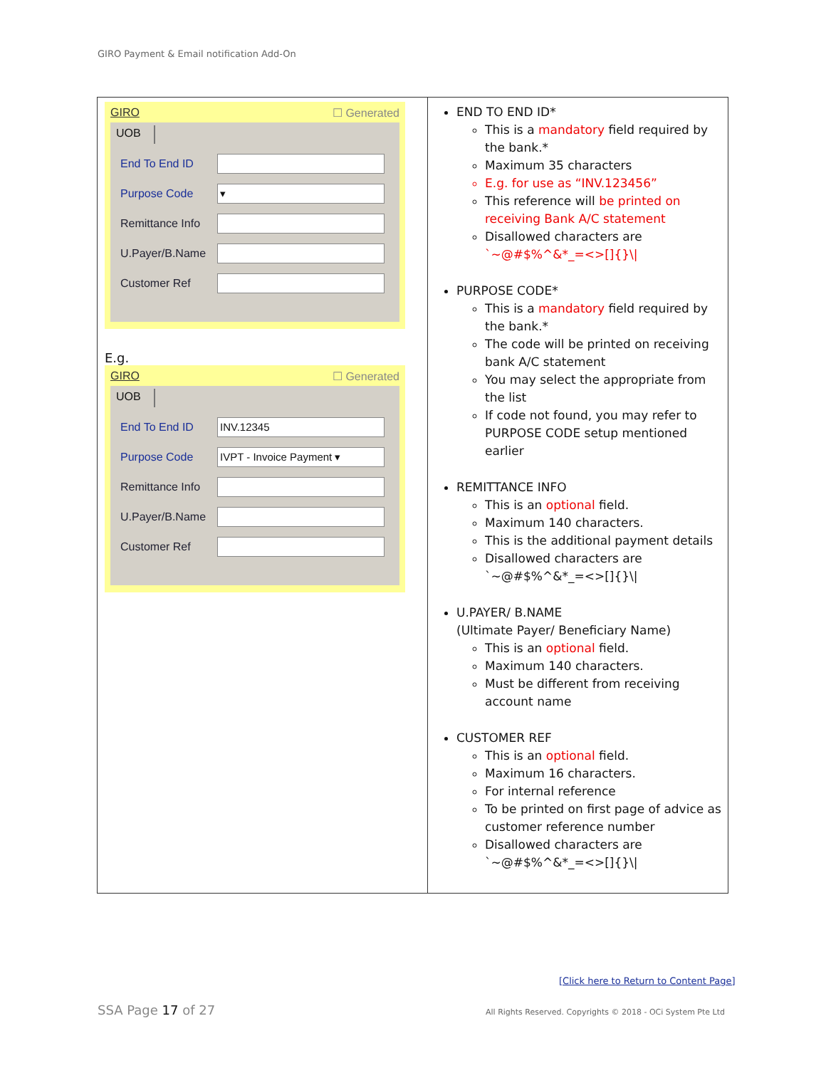GIRO Payment & Email notification Add-On
| GIRO ☐ Generated UOB End To End ID Purpose Code ▾ Remittance Info U.Payer/B.Name Customer Ref E.g. GIRO ☐ Generated UOB End To End ID INV.12345 Purpose Code IVPT - Invoice Payment ▾ Remittance Info U.Payer/B.Name Customer Ref | END TO END ID* This is a mandatory field required by the bank.* Maximum 35 characters E.g. for use as “INV.123456” This reference will be printed on receiving Bank A/C statement Disallowed characters are `~@#$%^&*_=<>[]{}\/ PURPOSE CODE* This is a mandatory field required by the bank.* The code will be printed on receiving bank A/C statement You may select the appropriate from the list If code not found, you may refer to PURPOSE CODE setup mentioned earlier REMITTANCE INFO This is an optional field. Maximum 140 characters. This is the additional payment details Disallowed characters are `~@#$%^&*_=<>[]{}\/ U.PAYER/ B.NAME (Ultimate Payer/ Beneficiary Name) This is an optional field. Maximum 140 characters. Must be different from receiving account name CUSTOMER REF This is an optional field. Maximum 16 characters. For internal reference To be printed on first page of advice as customer reference number Disallowed characters are `~@#$%^&*_=<>[]{}\/ |
[Click here to Return to Content Page]
SSA Page 17 of 27
All Rights Reserved. Copyrights © 2018 - OCi System Pte Ltd